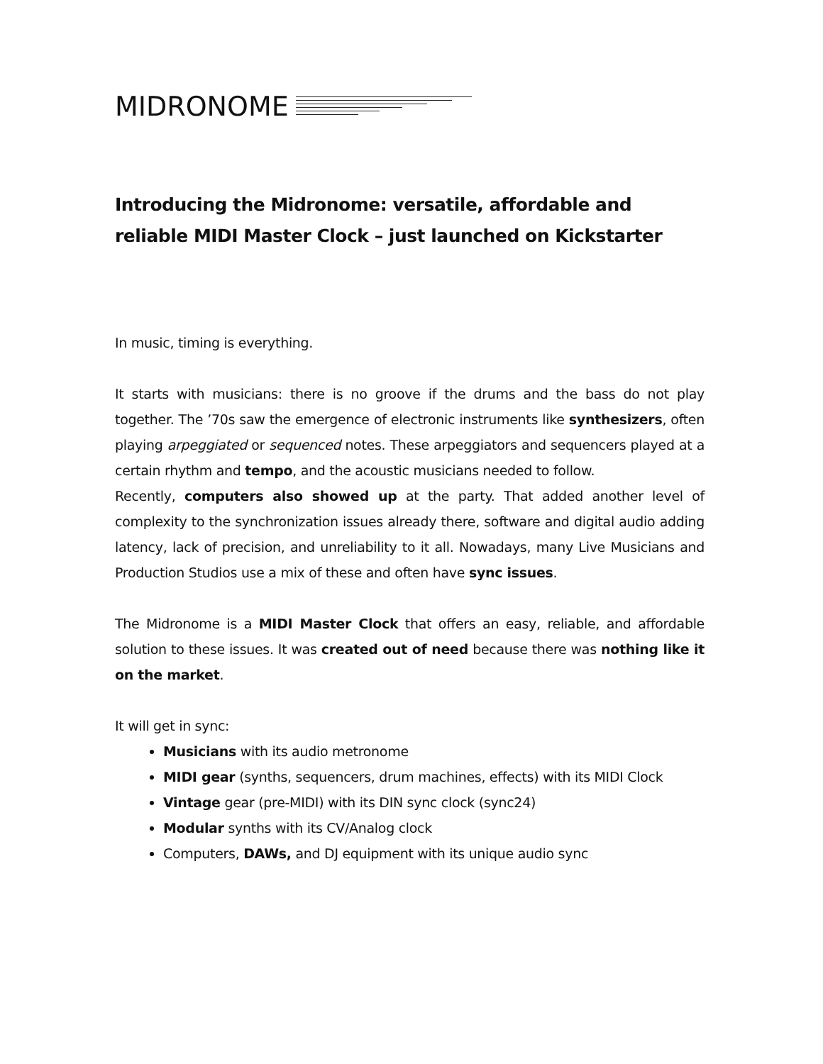MIDRONOME
Introducing the Midronome: versatile, affordable and reliable MIDI Master Clock – just launched on Kickstarter
In music, timing is everything.
It starts with musicians: there is no groove if the drums and the bass do not play together. The ’70s saw the emergence of electronic instruments like synthesizers, often playing arpeggiated or sequenced notes. These arpeggiators and sequencers played at a certain rhythm and tempo, and the acoustic musicians needed to follow.
Recently, computers also showed up at the party. That added another level of complexity to the synchronization issues already there, software and digital audio adding latency, lack of precision, and unreliability to it all. Nowadays, many Live Musicians and Production Studios use a mix of these and often have sync issues.
The Midronome is a MIDI Master Clock that offers an easy, reliable, and affordable solution to these issues. It was created out of need because there was nothing like it on the market.
It will get in sync:
Musicians with its audio metronome
MIDI gear (synths, sequencers, drum machines, effects) with its MIDI Clock
Vintage gear (pre-MIDI) with its DIN sync clock (sync24)
Modular synths with its CV/Analog clock
Computers, DAWs, and DJ equipment with its unique audio sync